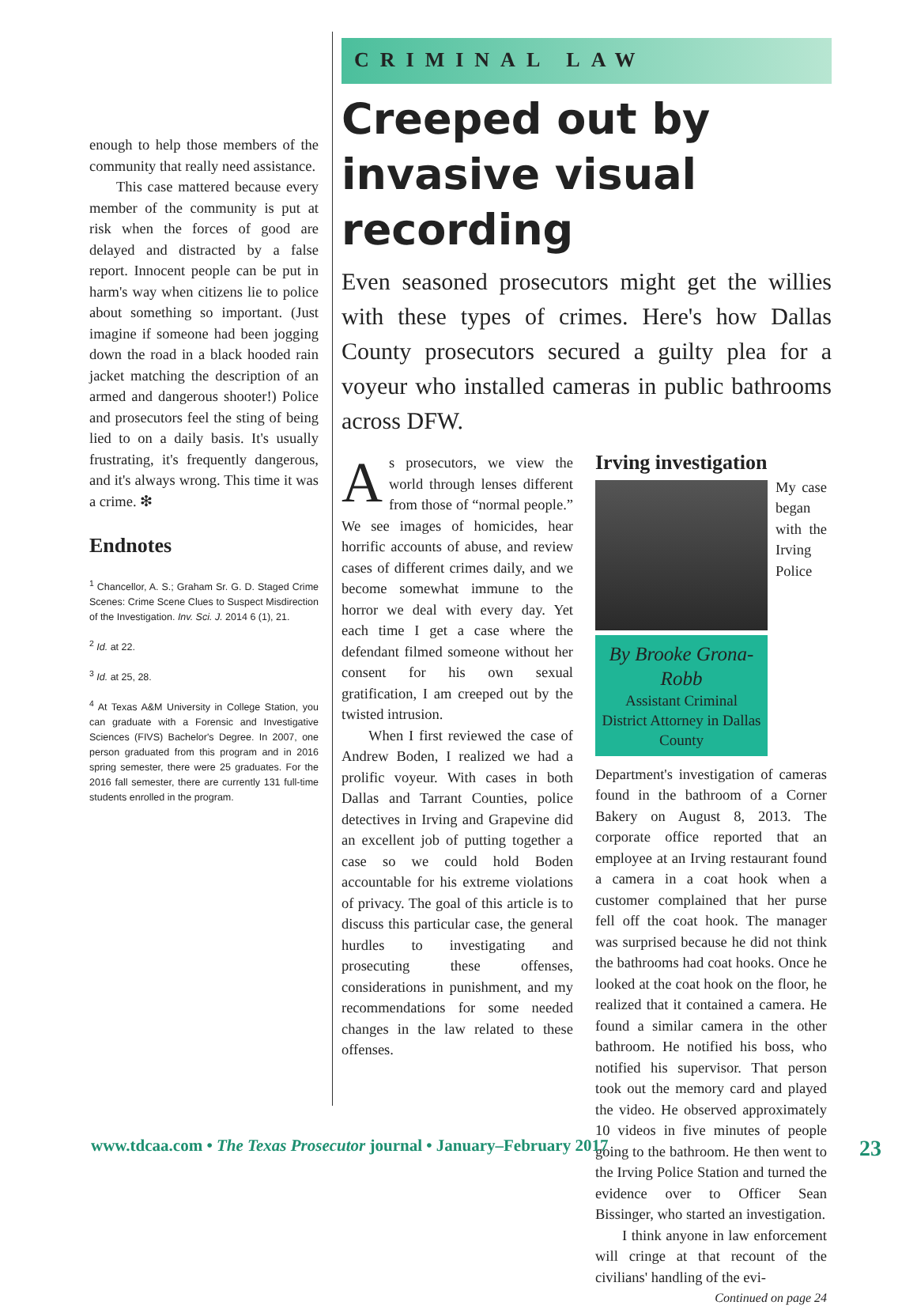enough to help those members of the community that really need assistance.
This case mattered because every member of the community is put at risk when the forces of good are delayed and distracted by a false report. Innocent people can be put in harm's way when citizens lie to police about something so important. (Just imagine if someone had been jogging down the road in a black hooded rain jacket matching the description of an armed and dangerous shooter!) Police and prosecutors feel the sting of being lied to on a daily basis. It's usually frustrating, it's frequently dangerous, and it's always wrong. This time it was a crime. ❇
Endnotes
<sup>1</sup> Chancellor, A. S.; Graham Sr. G. D. Staged Crime Scenes: Crime Scene Clues to Suspect Misdirection of the Investigation. Inv. Sci. J. 2014 6 (1), 21.
<sup>2</sup> Id. at 22.
<sup>3</sup> Id. at 25, 28.
<sup>4</sup> At Texas A&M University in College Station, you can graduate with a Forensic and Investigative Sciences (FIVS) Bachelor's Degree. In 2007, one person graduated from this program and in 2016 spring semester, there were 25 graduates. For the 2016 fall semester, there are currently 131 full-time students enrolled in the program.
CRIMINAL LAW
Creeped out by invasive visual recording
Even seasoned prosecutors might get the willies with these types of crimes. Here's how Dallas County prosecutors secured a guilty plea for a voyeur who installed cameras in public bathrooms across DFW.
As prosecutors, we view the world through lenses different from those of “normal people.” We see images of homicides, hear horrific accounts of abuse, and review cases of different crimes daily, and we become somewhat immune to the horror we deal with every day. Yet each time I get a case where the defendant filmed someone without her consent for his own sexual gratification, I am creeped out by the twisted intrusion.
When I first reviewed the case of Andrew Boden, I realized we had a prolific voyeur. With cases in both Dallas and Tarrant Counties, police detectives in Irving and Grapevine did an excellent job of putting together a case so we could hold Boden accountable for his extreme violations of privacy. The goal of this article is to discuss this particular case, the general hurdles to investigating and prosecuting these offenses, considerations in punishment, and my recommendations for some needed changes in the law related to these offenses.
Irving investigation
By Brooke Grona-Robb
Assistant Criminal District Attorney in Dallas County
My case began with the Irving Police Department's investigation of cameras found in the bathroom of a Corner Bakery on August 8, 2013. The corporate office reported that an employee at an Irving restaurant found a camera in a coat hook when a customer complained that her purse fell off the coat hook. The manager was surprised because he did not think the bathrooms had coat hooks. Once he looked at the coat hook on the floor, he realized that it contained a camera. He found a similar camera in the other bathroom. He notified his boss, who notified his supervisor. That person took out the memory card and played the video. He observed approximately 10 videos in five minutes of people going to the bathroom. He then went to the Irving Police Station and turned the evidence over to Officer Sean Bissinger, who started an investigation.
I think anyone in law enforcement will cringe at that recount of the civilians' handling of the evi-
Continued on page 24
www.tdcaa.com • The Texas Prosecutor journal • January–February 2017 23